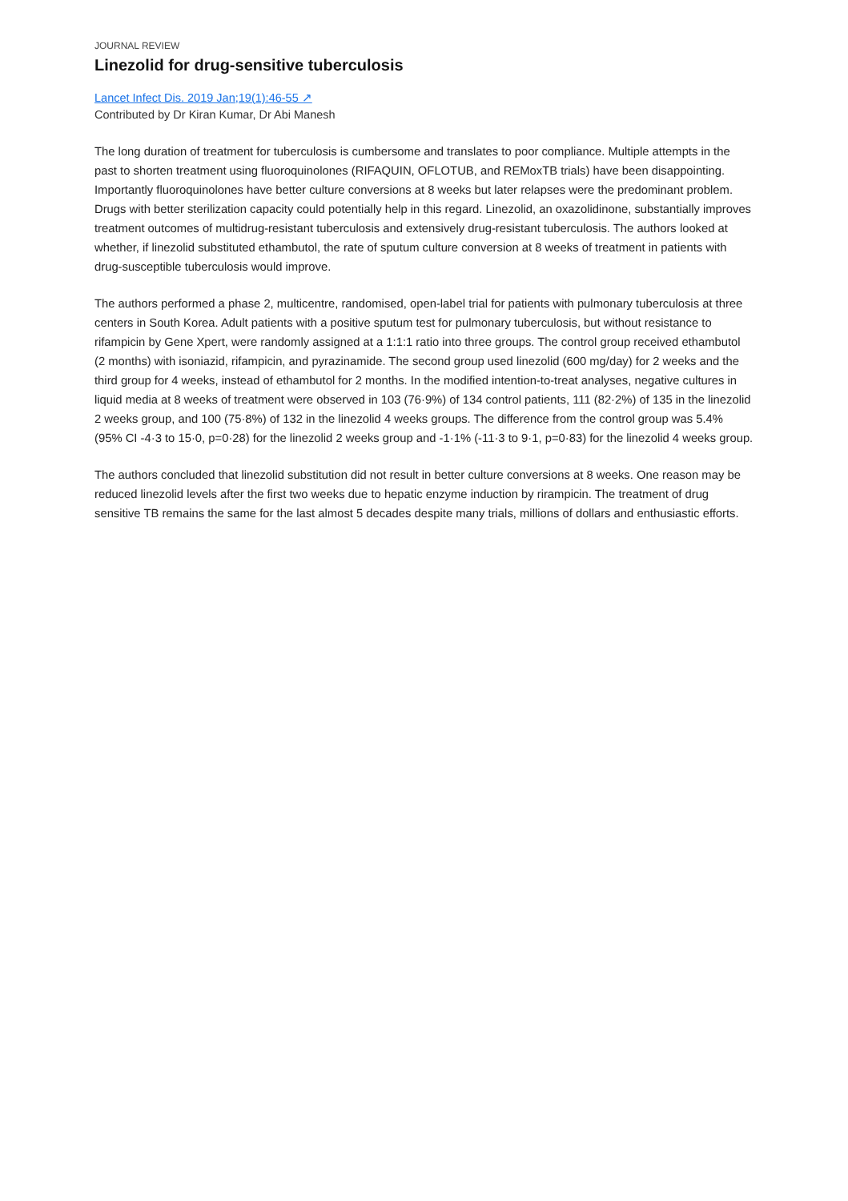JOURNAL REVIEW
Linezolid for drug-sensitive tuberculosis
Lancet Infect Dis. 2019 Jan;19(1):46-55 ↗
Contributed by Dr Kiran Kumar, Dr Abi Manesh
The long duration of treatment for tuberculosis is cumbersome and translates to poor compliance. Multiple attempts in the past to shorten treatment using fluoroquinolones (RIFAQUIN, OFLOTUB, and REMoxTB trials) have been disappointing. Importantly fluoroquinolones have better culture conversions at 8 weeks but later relapses were the predominant problem. Drugs with better sterilization capacity could potentially help in this regard. Linezolid, an oxazolidinone, substantially improves treatment outcomes of multidrug-resistant tuberculosis and extensively drug-resistant tuberculosis. The authors looked at whether, if linezolid substituted ethambutol, the rate of sputum culture conversion at 8 weeks of treatment in patients with drug-susceptible tuberculosis would improve.
The authors performed a phase 2, multicentre, randomised, open-label trial for patients with pulmonary tuberculosis at three centers in South Korea. Adult patients with a positive sputum test for pulmonary tuberculosis, but without resistance to rifampicin by Gene Xpert, were randomly assigned at a 1:1:1 ratio into three groups. The control group received ethambutol (2 months) with isoniazid, rifampicin, and pyrazinamide. The second group used linezolid (600 mg/day) for 2 weeks and the third group for 4 weeks, instead of ethambutol for 2 months. In the modified intention-to-treat analyses, negative cultures in liquid media at 8 weeks of treatment were observed in 103 (76·9%) of 134 control patients, 111 (82·2%) of 135 in the linezolid 2 weeks group, and 100 (75·8%) of 132 in the linezolid 4 weeks groups. The difference from the control group was 5.4% (95% CI -4·3 to 15·0, p=0·28) for the linezolid 2 weeks group and -1·1% (-11·3 to 9·1, p=0·83) for the linezolid 4 weeks group.
The authors concluded that linezolid substitution did not result in better culture conversions at 8 weeks. One reason may be reduced linezolid levels after the first two weeks due to hepatic enzyme induction by rirampicin. The treatment of drug sensitive TB remains the same for the last almost 5 decades despite many trials, millions of dollars and enthusiastic efforts.